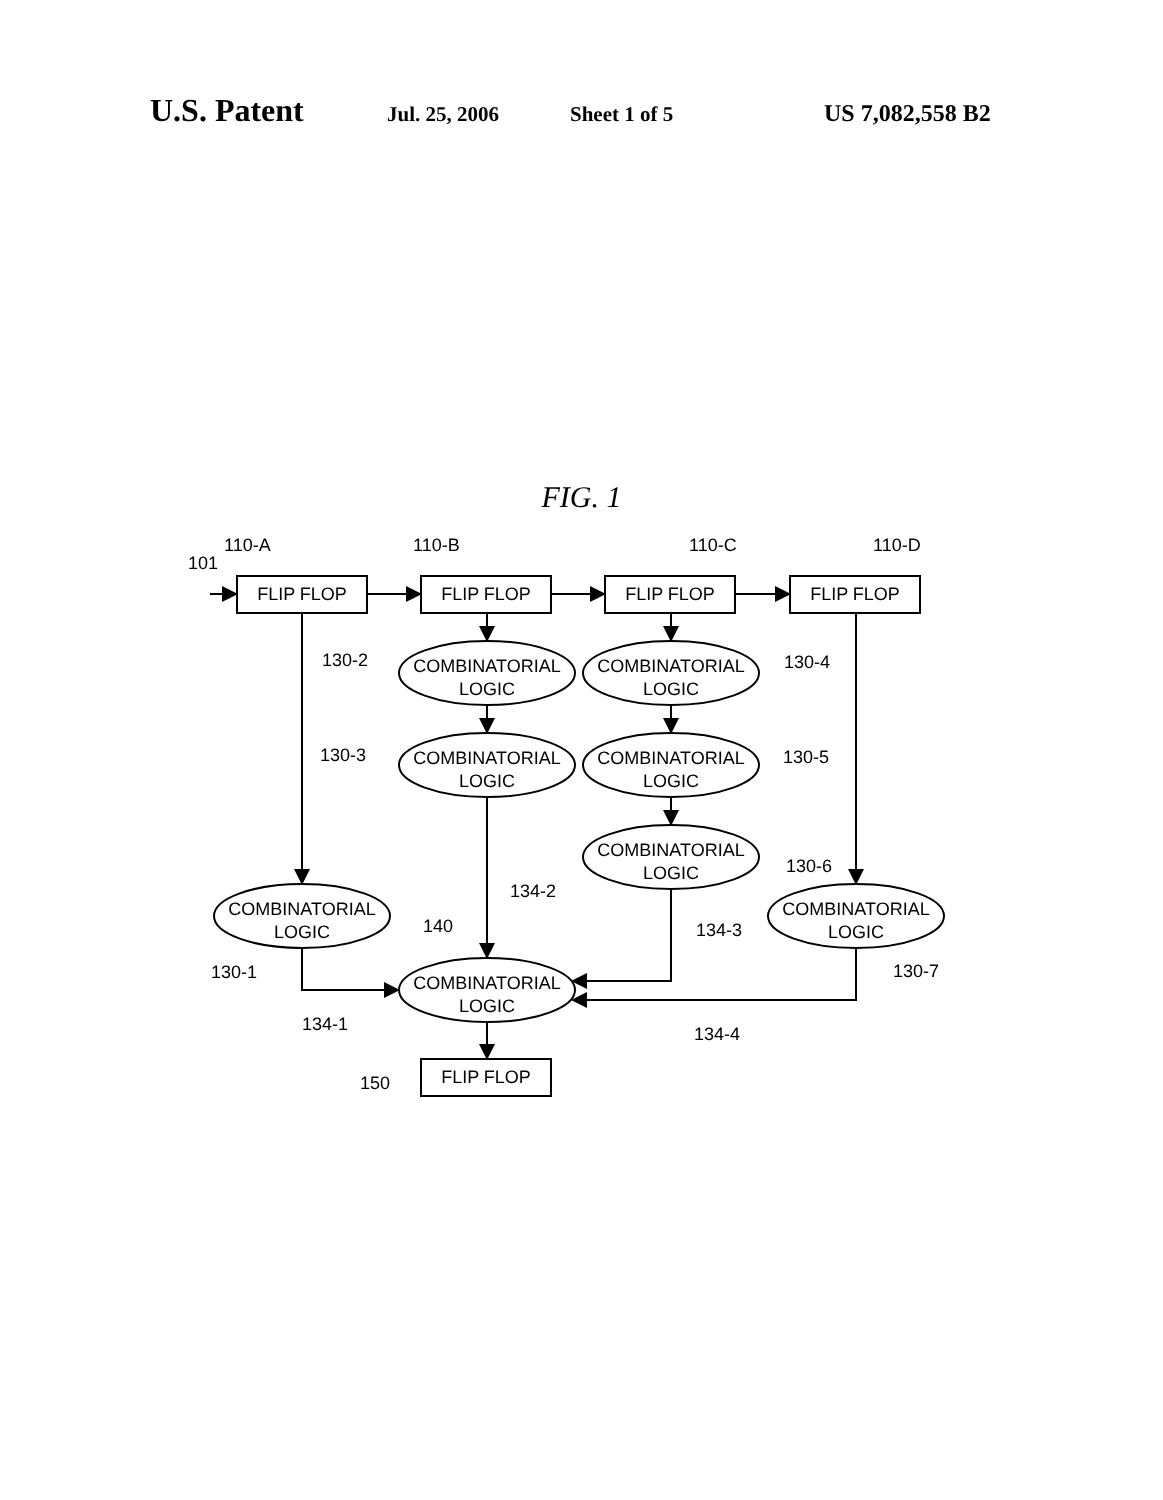U.S. Patent Jul. 25, 2006 Sheet 1 of 5 US 7,082,558 B2
FIG. 1
FLIP FLOP
FLIP FLOP
FLIP FLOP
FLIP FLOP
FLIP FLOP
COMBINATORIAL
LOGIC
COMBINATORIAL
LOGIC
COMBINATORIAL
LOGIC
COMBINATORIAL
LOGIC
COMBINATORIAL
LOGIC
COMBINATORIAL
LOGIC
COMBINATORIAL
LOGIC
COMBINATORIAL
LOGIC
110-A
110-B
110-C
110-D
101
130-2
130-3
130-4
130-5
130-6
134-2
134-3
140
130-1
130-7
134-1
134-4
150